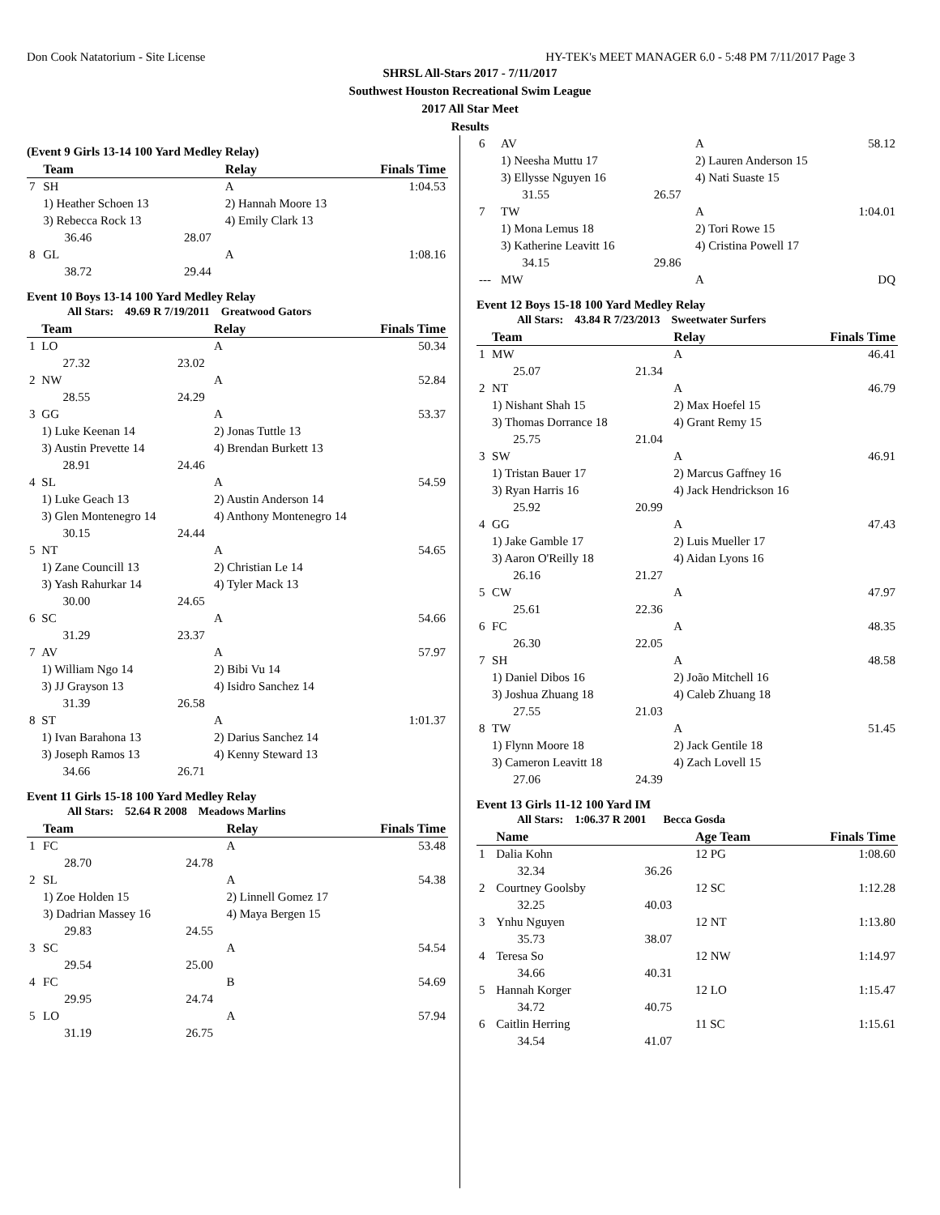Don Cook Natatorium - Site License HY-TEK's MEET MANAGER 6.0 - 5:48 PM 7/11/2017 Page 3
SHRSL All-Stars 2017 - 7/11/2017
Southwest Houston Recreational Swim League
2017 All Star Meet
Results
(Event 9 Girls 13-14 100 Yard Medley Relay)
| | Team | | Relay | Finals Time |
| --- | --- | --- | --- | --- |
| 7 | SH | | A | 1:04.53 |
| | 1) Heather Schoen 13 | | 2) Hannah Moore 13 | |
| | 3) Rebecca Rock 13 | | 4) Emily Clark 13 | |
| | 36.46 | 28.07 | | |
| 8 | GL | | A | 1:08.16 |
| | 38.72 | 29.44 | | |
Event 10 Boys 13-14 100 Yard Medley Relay
All Stars: 49.69 R 7/19/2011 Greatwood Gators
| | Team | | Relay | Finals Time |
| --- | --- | --- | --- | --- |
| 1 | LO | | A | 50.34 |
| | 27.32 | 23.02 | | |
| 2 | NW | | A | 52.84 |
| | 28.55 | 24.29 | | |
| 3 | GG | | A | 53.37 |
| | 1) Luke Keenan 14 | | 2) Jonas Tuttle 13 | |
| | 3) Austin Prevette 14 | | 4) Brendan Burkett 13 | |
| | 28.91 | 24.46 | | |
| 4 | SL | | A | 54.59 |
| | 1) Luke Geach 13 | | 2) Austin Anderson 14 | |
| | 3) Glen Montenegro 14 | | 4) Anthony Montenegro 14 | |
| | 30.15 | 24.44 | | |
| 5 | NT | | A | 54.65 |
| | 1) Zane Councill 13 | | 2) Christian Le 14 | |
| | 3) Yash Rahurkar 14 | | 4) Tyler Mack 13 | |
| | 30.00 | 24.65 | | |
| 6 | SC | | A | 54.66 |
| | 31.29 | 23.37 | | |
| 7 | AV | | A | 57.97 |
| | 1) William Ngo 14 | | 2) Bibi Vu 14 | |
| | 3) JJ Grayson 13 | | 4) Isidro Sanchez 14 | |
| | 31.39 | 26.58 | | |
| 8 | ST | | A | 1:01.37 |
| | 1) Ivan Barahona 13 | | 2) Darius Sanchez 14 | |
| | 3) Joseph Ramos 13 | | 4) Kenny Steward 13 | |
| | 34.66 | 26.71 | | |
Event 11 Girls 15-18 100 Yard Medley Relay
All Stars: 52.64 R 2008 Meadows Marlins
| | Team | | Relay | Finals Time |
| --- | --- | --- | --- | --- |
| 1 | FC | | A | 53.48 |
| | 28.70 | 24.78 | | |
| 2 | SL | | A | 54.38 |
| | 1) Zoe Holden 15 | | 2) Linnell Gomez 17 | |
| | 3) Dadrian Massey 16 | | 4) Maya Bergen 15 | |
| | 29.83 | 24.55 | | |
| 3 | SC | | A | 54.54 |
| | 29.54 | 25.00 | | |
| 4 | FC | | B | 54.69 |
| | 29.95 | 24.74 | | |
| 5 | LO | | A | 57.94 |
| | 31.19 | 26.75 | | |
| 6 | AV | | A | 58.12 |
| | 1) Neesha Muttu 17 | | 2) Lauren Anderson 15 | |
| | 3) Ellysse Nguyen 16 | | 4) Nati Suaste 15 | |
| | 31.55 | 26.57 | | |
| 7 | TW | | A | 1:04.01 |
| | 1) Mona Lemus 18 | | 2) Tori Rowe 15 | |
| | 3) Katherine Leavitt 16 | | 4) Cristina Powell 17 | |
| | 34.15 | 29.86 | | |
| --- | MW | | A | DQ |
Event 12 Boys 15-18 100 Yard Medley Relay
All Stars: 43.84 R 7/23/2013 Sweetwater Surfers
| | Team | | Relay | Finals Time |
| --- | --- | --- | --- | --- |
| 1 | MW | | A | 46.41 |
| | 25.07 | 21.34 | | |
| 2 | NT | | A | 46.79 |
| | 1) Nishant Shah 15 | | 2) Max Hoefel 15 | |
| | 3) Thomas Dorrance 18 | | 4) Grant Remy 15 | |
| | 25.75 | 21.04 | | |
| 3 | SW | | A | 46.91 |
| | 1) Tristan Bauer 17 | | 2) Marcus Gaffney 16 | |
| | 3) Ryan Harris 16 | | 4) Jack Hendrickson 16 | |
| | 25.92 | 20.99 | | |
| 4 | GG | | A | 47.43 |
| | 1) Jake Gamble 17 | | 2) Luis Mueller 17 | |
| | 3) Aaron O'Reilly 18 | | 4) Aidan Lyons 16 | |
| | 26.16 | 21.27 | | |
| 5 | CW | | A | 47.97 |
| | 25.61 | 22.36 | | |
| 6 | FC | | A | 48.35 |
| | 26.30 | 22.05 | | |
| 7 | SH | | A | 48.58 |
| | 1) Daniel Dibos 16 | | 2) João Mitchell 16 | |
| | 3) Joshua Zhuang 18 | | 4) Caleb Zhuang 18 | |
| | 27.55 | 21.03 | | |
| 8 | TW | | A | 51.45 |
| | 1) Flynn Moore 18 | | 2) Jack Gentile 18 | |
| | 3) Cameron Leavitt 18 | | 4) Zach Lovell 15 | |
| | 27.06 | 24.39 | | |
Event 13 Girls 11-12 100 Yard IM
All Stars: 1:06.37 R 2001 Becca Gosda
| | Name | | Age Team | Finals Time |
| --- | --- | --- | --- | --- |
| 1 | Dalia Kohn | | 12 PG | 1:08.60 |
| | 32.34 | 36.26 | | |
| 2 | Courtney Goolsby | | 12 SC | 1:12.28 |
| | 32.25 | 40.03 | | |
| 3 | Ynhu Nguyen | | 12 NT | 1:13.80 |
| | 35.73 | 38.07 | | |
| 4 | Teresa So | | 12 NW | 1:14.97 |
| | 34.66 | 40.31 | | |
| 5 | Hannah Korger | | 12 LO | 1:15.47 |
| | 34.72 | 40.75 | | |
| 6 | Caitlin Herring | | 11 SC | 1:15.61 |
| | 34.54 | 41.07 | | |